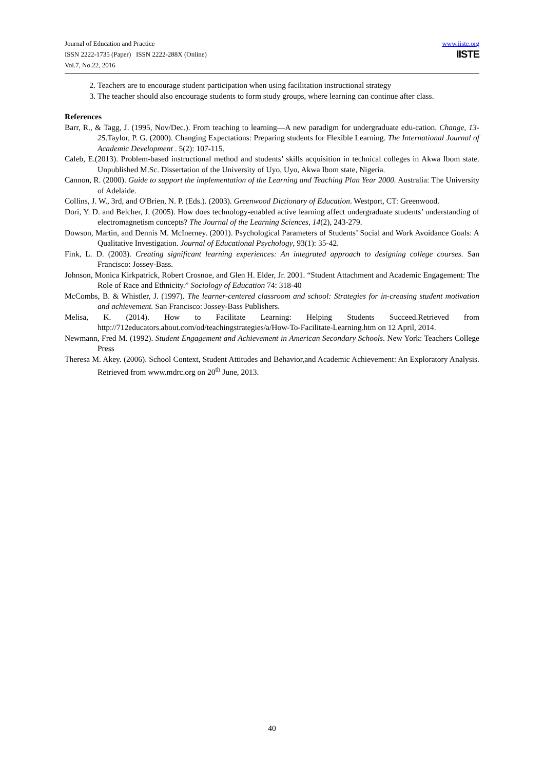Journal of Education and Practice
ISSN 2222-1735 (Paper) ISSN 2222-288X (Online)
Vol.7, No.22, 2016
www.iiste.org
IISTE
2. Teachers are to encourage student participation when using facilitation instructional strategy
3. The teacher should also encourage students to form study groups, where learning can continue after class.
References
Barr, R., & Tagg, J. (1995, Nov/Dec.). From teaching to learning—A new paradigm for undergraduate edu-cation. Change, 13-25.Taylor, P. G. (2000). Changing Expectations: Preparing students for Flexible Learning. The International Journal of Academic Development . 5(2): 107-115.
Caleb, E.(2013). Problem-based instructional method and students’ skills acquisition in technical colleges in Akwa Ibom state. Unpublished M.Sc. Dissertation of the University of Uyo, Uyo, Akwa Ibom state, Nigeria.
Cannon, R. (2000). Guide to support the implementation of the Learning and Teaching Plan Year 2000. Australia: The University of Adelaide.
Collins, J. W., 3rd, and O'Brien, N. P. (Eds.). (2003). Greenwood Dictionary of Education. Westport, CT: Greenwood.
Dori, Y. D. and Belcher, J. (2005). How does technology-enabled active learning affect undergraduate students’ understanding of electromagnetism concepts? The Journal of the Learning Sciences, 14(2), 243-279.
Dowson, Martin, and Dennis M. McInerney. (2001). Psychological Parameters of Students’ Social and Work Avoidance Goals: A Qualitative Investigation. Journal of Educational Psychology, 93(1): 35-42.
Fink, L. D. (2003). Creating significant learning experiences: An integrated approach to designing college courses. San Francisco: Jossey-Bass.
Johnson, Monica Kirkpatrick, Robert Crosnoe, and Glen H. Elder, Jr. 2001. “Student Attachment and Academic Engagement: The Role of Race and Ethnicity.” Sociology of Education 74: 318-40
McCombs, B. & Whistler, J. (1997). The learner-centered classroom and school: Strategies for in-creasing student motivation and achievement. San Francisco: Jossey-Bass Publishers.
Melisa, K. (2014). How to Facilitate Learning: Helping Students Succeed.Retrieved from http://712educators.about.com/od/teachingstrategies/a/How-To-Facilitate-Learning.htm on 12 April, 2014.
Newmann, Fred M. (1992). Student Engagement and Achievement in American Secondary Schools. New York: Teachers College Press
Theresa M. Akey. (2006). School Context, Student Attitudes and Behavior,and Academic Achievement: An Exploratory Analysis. Retrieved from www.mdrc.org on 20<sup>th</sup> June, 2013.
40